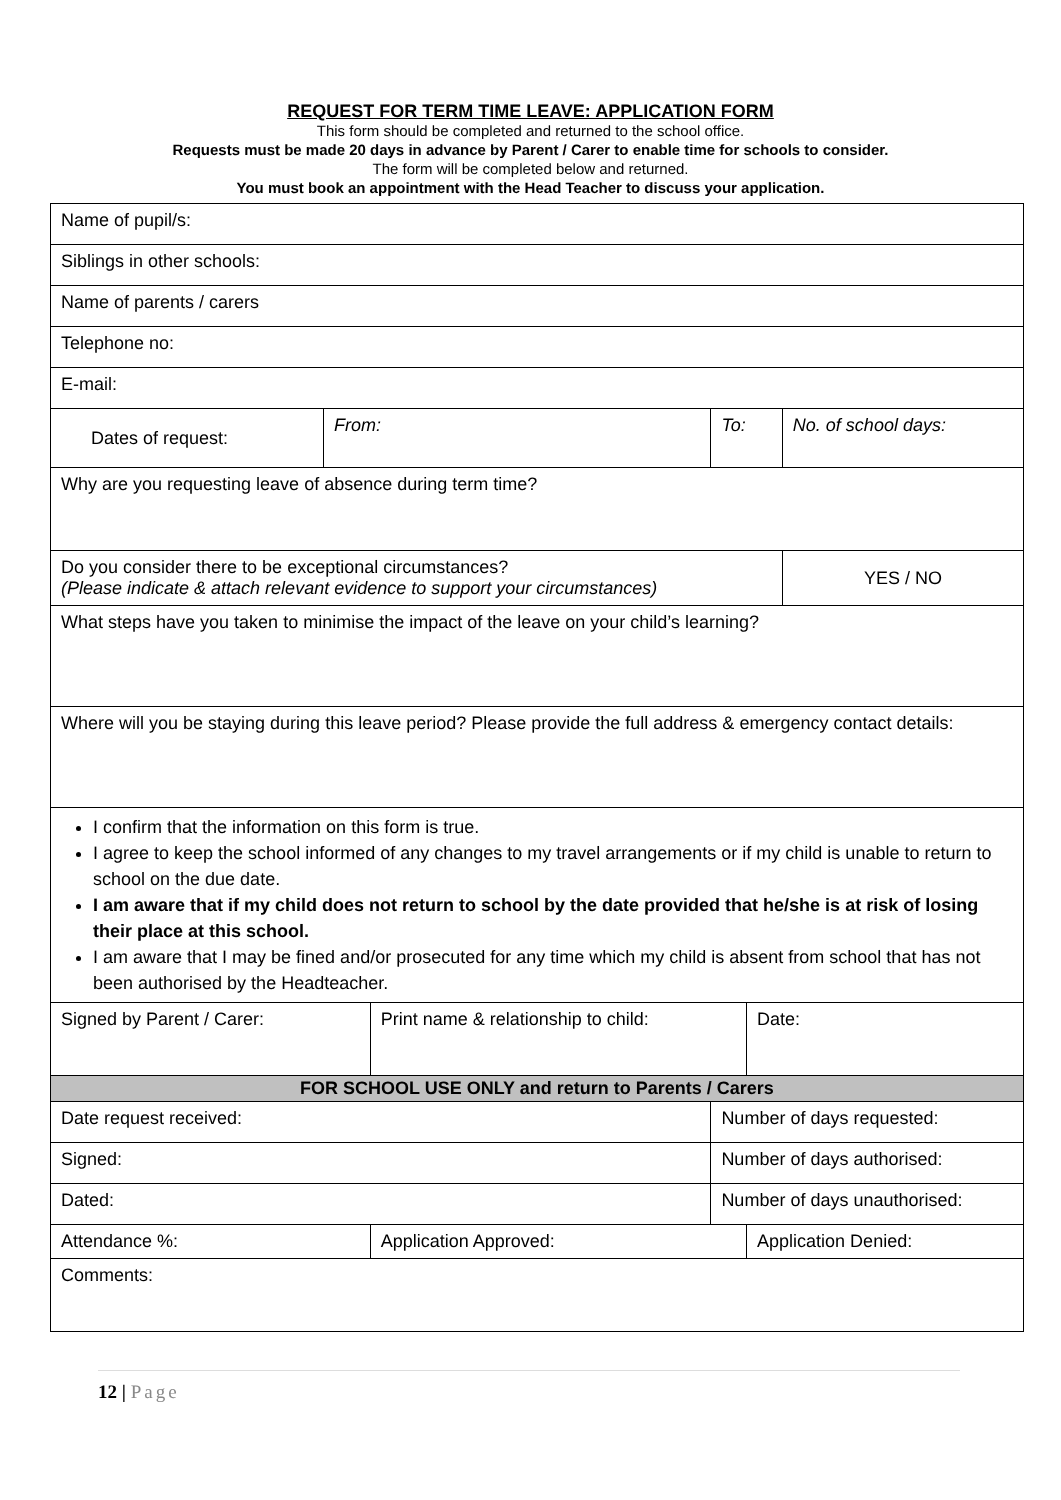REQUEST FOR TERM TIME LEAVE: APPLICATION FORM
This form should be completed and returned to the school office.
Requests must be made 20 days in advance by Parent / Carer to enable time for schools to consider.
The form will be completed below and returned.
You must book an appointment with the Head Teacher to discuss your application.
| Name of pupil/s: | | | | | |
| Siblings in other schools: | | | | | |
| Name of parents / carers | | | | | |
| Telephone no: | | | | | |
| E-mail: | | | | | |
| Dates of request: | From: | | To: | | No. of school days: |
| Why are you requesting leave of absence during term time? | | | | | |
| Do you consider there to be exceptional circumstances? (Please indicate & attach relevant evidence to support your circumstances) | | | | | YES / NO |
| What steps have you taken to minimise the impact of the leave on your child’s learning? | | | | | |
| Where will you be staying during this leave period? Please provide the full address & emergency contact details: | | | | | |
| I confirm that the information on this form is true. I agree to keep the school informed of any changes to my travel arrangements or if my child is unable to return to school on the due date. I am aware that if my child does not return to school by the date provided that he/she is at risk of losing their place at this school. I am aware that I may be fined and/or prosecuted for any time which my child is absent from school that has not been authorised by the Headteacher. | | | | | |
| Signed by Parent / Carer: | | Print name & relationship to child: | | Date: | |
| FOR SCHOOL USE ONLY and return to Parents / Carers | | | | | |
| Date request received: | | | Number of days requested: | | |
| Signed: | | | Number of days authorised: | | |
| Dated: | | | Number of days unauthorised: | | |
| Attendance %: | | Application Approved: | | Application Denied: | |
| Comments: | | | | | |
12 | Page